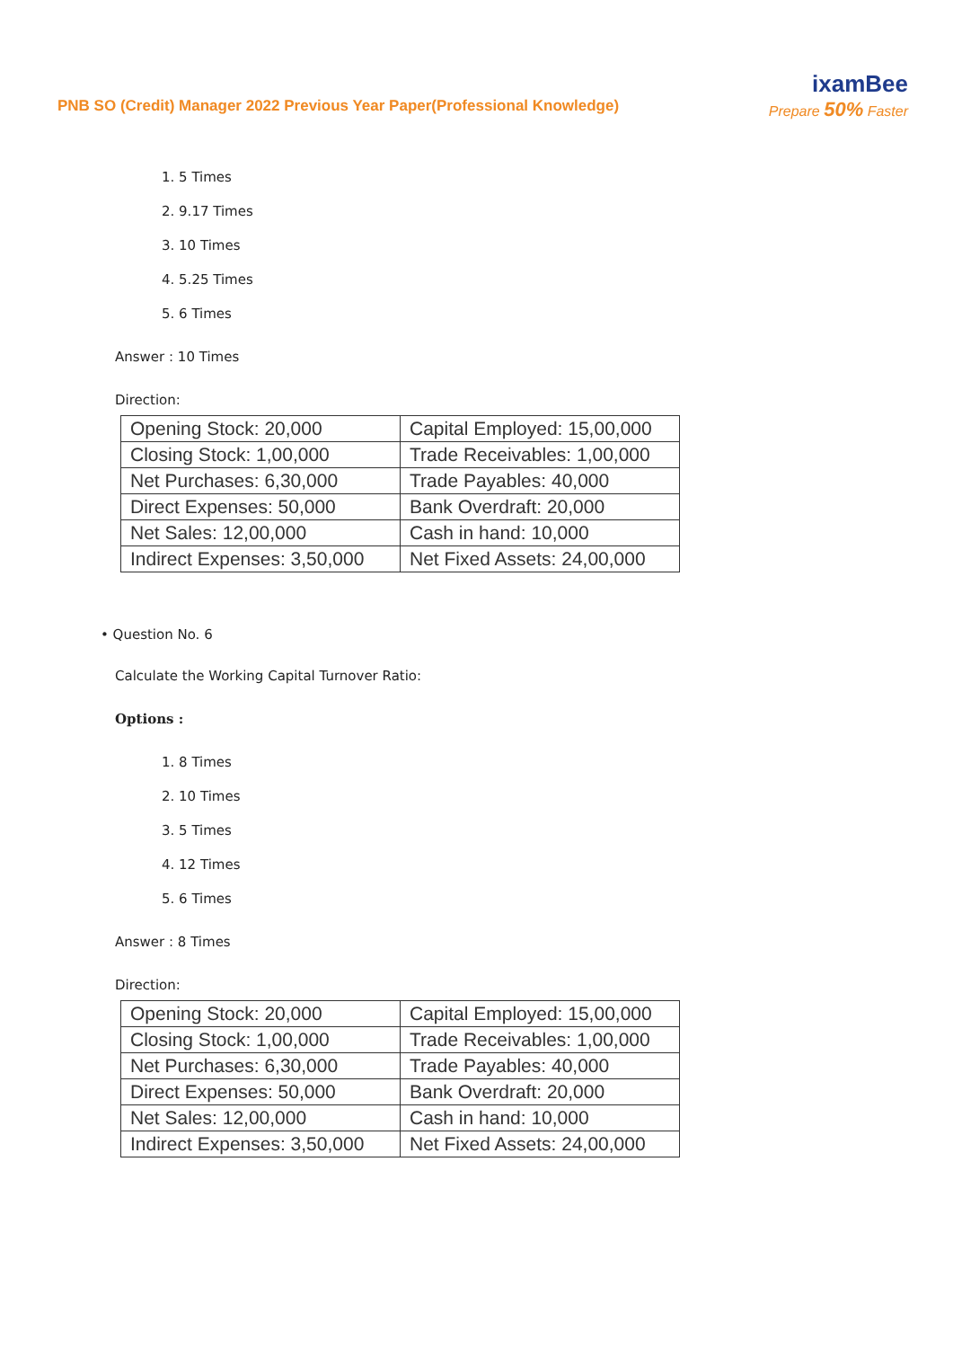PNB SO (Credit) Manager 2022 Previous Year Paper(Professional Knowledge)
ixamBee
Prepare 50% Faster
1. 5 Times
2. 9.17 Times
3. 10 Times
4. 5.25 Times
5. 6 Times
Answer : 10 Times
Direction:
| Opening Stock: 20,000 | Capital Employed: 15,00,000 |
| Closing Stock: 1,00,000 | Trade Receivables: 1,00,000 |
| Net Purchases: 6,30,000 | Trade Payables: 40,000 |
| Direct Expenses: 50,000 | Bank Overdraft: 20,000 |
| Net Sales: 12,00,000 | Cash in hand: 10,000 |
| Indirect Expenses: 3,50,000 | Net Fixed Assets: 24,00,000 |
• Question No. 6
Calculate the Working Capital Turnover Ratio:
Options :
1. 8 Times
2. 10 Times
3. 5 Times
4. 12 Times
5. 6 Times
Answer : 8 Times
Direction:
| Opening Stock: 20,000 | Capital Employed: 15,00,000 |
| Closing Stock: 1,00,000 | Trade Receivables: 1,00,000 |
| Net Purchases: 6,30,000 | Trade Payables: 40,000 |
| Direct Expenses: 50,000 | Bank Overdraft: 20,000 |
| Net Sales: 12,00,000 | Cash in hand: 10,000 |
| Indirect Expenses: 3,50,000 | Net Fixed Assets: 24,00,000 |